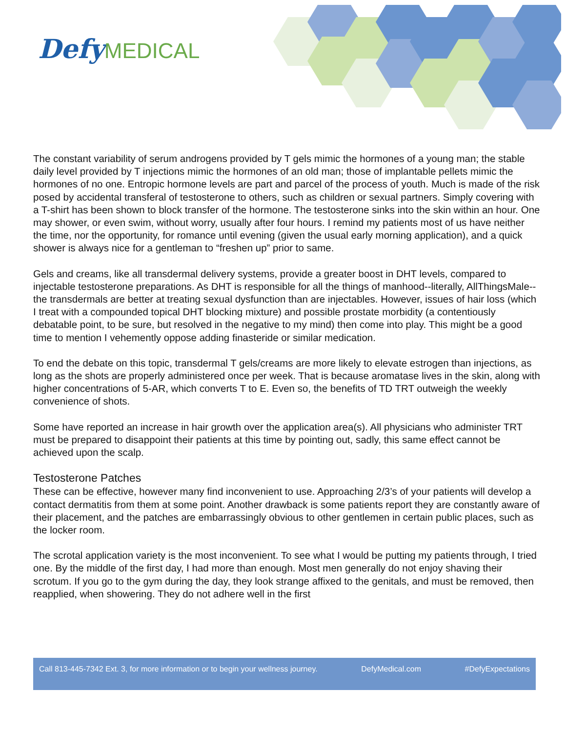Defy MEDICAL
The constant variability of serum androgens provided by T gels mimic the hormones of a young man; the stable daily level provided by T injections mimic the hormones of an old man; those of implantable pellets mimic the hormones of no one. Entropic hormone levels are part and parcel of the process of youth. Much is made of the risk posed by accidental transferal of testosterone to others, such as children or sexual partners. Simply covering with a T-shirt has been shown to block transfer of the hormone. The testosterone sinks into the skin within an hour. One may shower, or even swim, without worry, usually after four hours. I remind my patients most of us have neither the time, nor the opportunity, for romance until evening (given the usual early morning application), and a quick shower is always nice for a gentleman to “freshen up” prior to same.
Gels and creams, like all transdermal delivery systems, provide a greater boost in DHT levels, compared to injectable testosterone preparations. As DHT is responsible for all the things of manhood--literally, AllThingsMale--the transdermals are better at treating sexual dysfunction than are injectables. However, issues of hair loss (which I treat with a compounded topical DHT blocking mixture) and possible prostate morbidity (a contentiously debatable point, to be sure, but resolved in the negative to my mind) then come into play. This might be a good time to mention I vehemently oppose adding finasteride or similar medication.
To end the debate on this topic, transdermal T gels/creams are more likely to elevate estrogen than injections, as long as the shots are properly administered once per week. That is because aromatase lives in the skin, along with higher concentrations of 5-AR, which converts T to E. Even so, the benefits of TD TRT outweigh the weekly convenience of shots.
Some have reported an increase in hair growth over the application area(s). All physicians who administer TRT must be prepared to disappoint their patients at this time by pointing out, sadly, this same effect cannot be achieved upon the scalp.
Testosterone Patches
These can be effective, however many find inconvenient to use. Approaching 2/3’s of your patients will develop a contact dermatitis from them at some point. Another drawback is some patients report they are constantly aware of their placement, and the patches are embarrassingly obvious to other gentlemen in certain public places, such as the locker room.
The scrotal application variety is the most inconvenient. To see what I would be putting my patients through, I tried one. By the middle of the first day, I had more than enough. Most men generally do not enjoy shaving their scrotum. If you go to the gym during the day, they look strange affixed to the genitals, and must be removed, then reapplied, when showering. They do not adhere well in the first
Call 813-445-7342 Ext. 3, for more information or to begin your wellness journey. DefyMedical.com #DefyExpectations